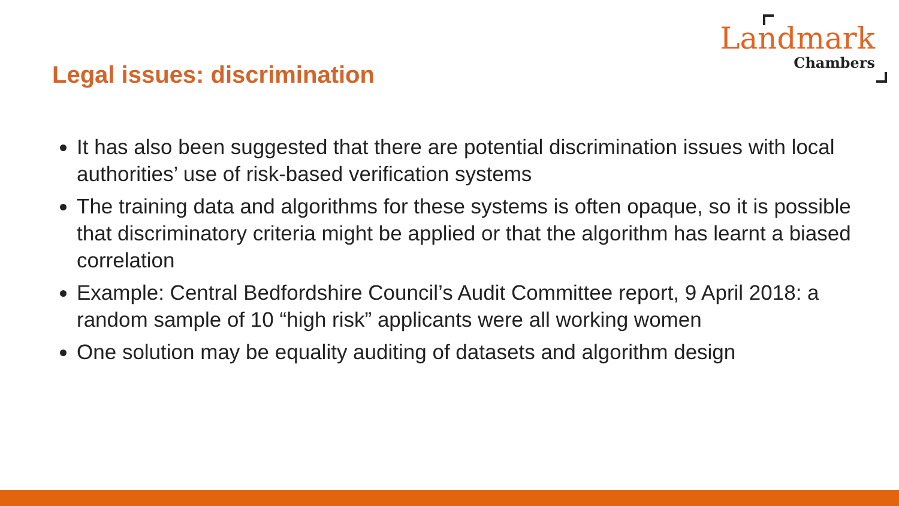Legal issues: discrimination
Landmark
Chambers
It has also been suggested that there are potential discrimination issues with local authorities’ use of risk-based verification systems
The training data and algorithms for these systems is often opaque, so it is possible that discriminatory criteria might be applied or that the algorithm has learnt a biased correlation
Example: Central Bedfordshire Council’s Audit Committee report, 9 April 2018: a random sample of 10 “high risk” applicants were all working women
One solution may be equality auditing of datasets and algorithm design